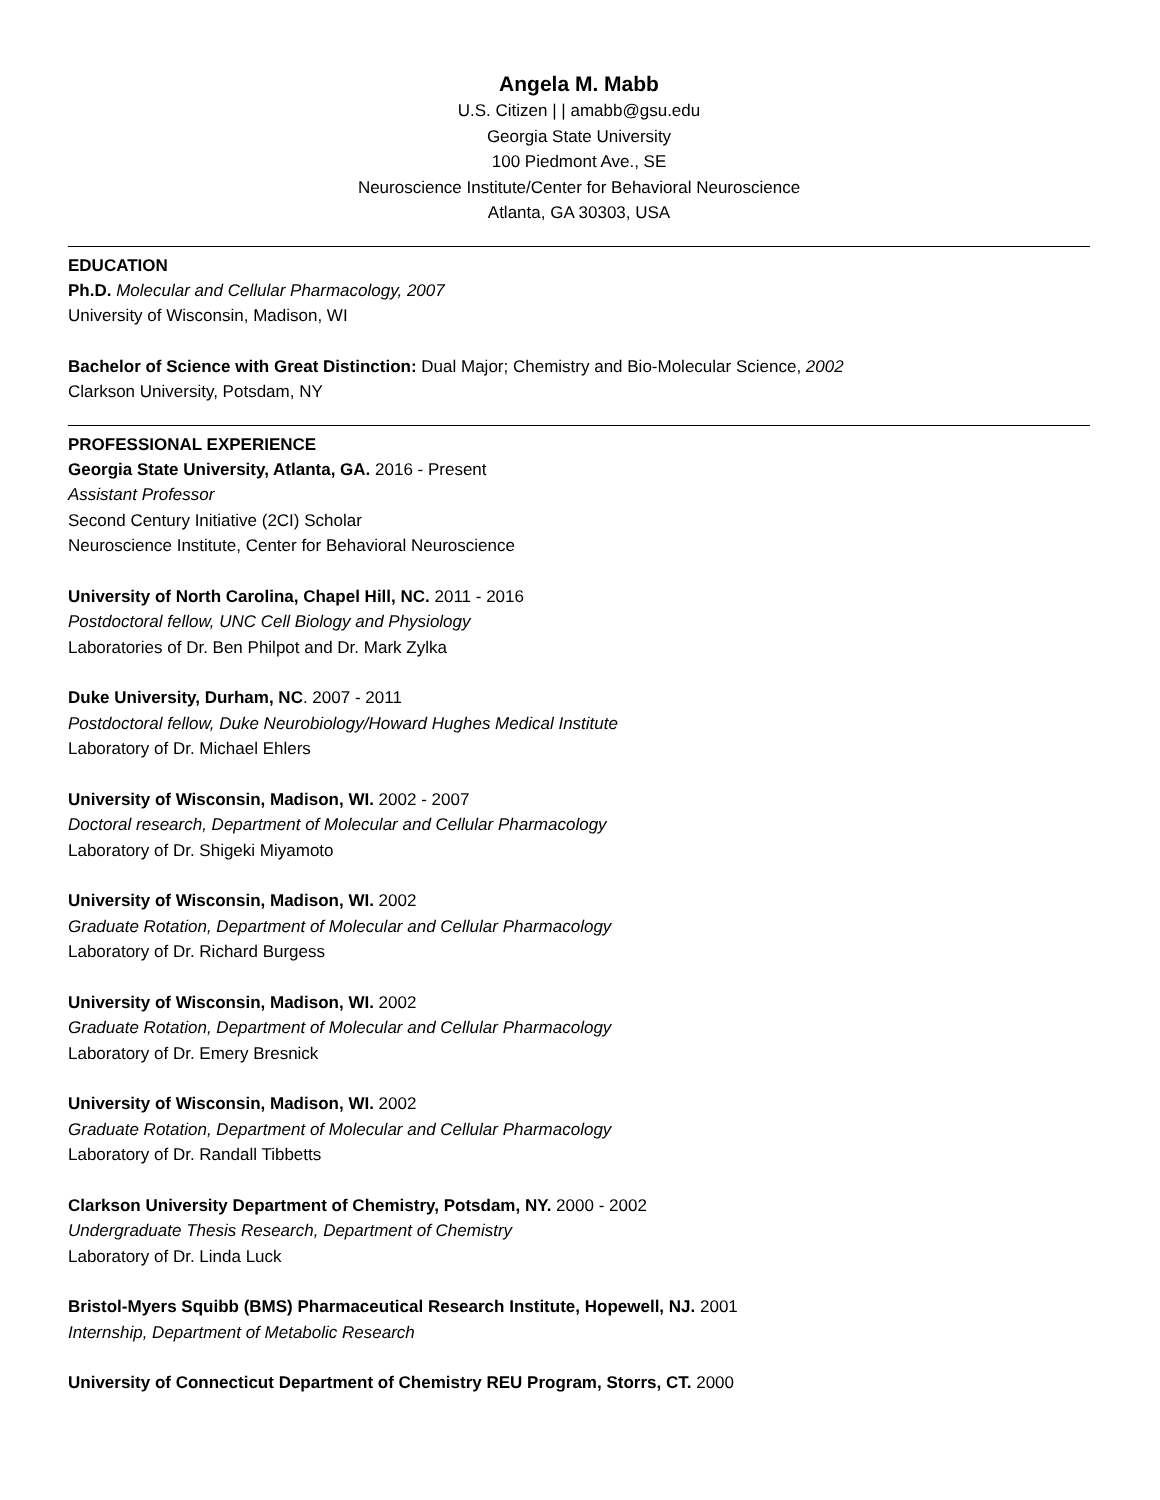Angela M. Mabb
U.S. Citizen | | amabb@gsu.edu
Georgia State University
100 Piedmont Ave., SE
Neuroscience Institute/Center for Behavioral Neuroscience
Atlanta, GA 30303, USA
EDUCATION
Ph.D. Molecular and Cellular Pharmacology, 2007
University of Wisconsin, Madison, WI
Bachelor of Science with Great Distinction: Dual Major; Chemistry and Bio-Molecular Science, 2002
Clarkson University, Potsdam, NY
PROFESSIONAL EXPERIENCE
Georgia State University, Atlanta, GA. 2016 - Present
Assistant Professor
Second Century Initiative (2CI) Scholar
Neuroscience Institute, Center for Behavioral Neuroscience
University of North Carolina, Chapel Hill, NC. 2011 - 2016
Postdoctoral fellow, UNC Cell Biology and Physiology
Laboratories of Dr. Ben Philpot and Dr. Mark Zylka
Duke University, Durham, NC. 2007 - 2011
Postdoctoral fellow, Duke Neurobiology/Howard Hughes Medical Institute
Laboratory of Dr. Michael Ehlers
University of Wisconsin, Madison, WI. 2002 - 2007
Doctoral research, Department of Molecular and Cellular Pharmacology
Laboratory of Dr. Shigeki Miyamoto
University of Wisconsin, Madison, WI. 2002
Graduate Rotation, Department of Molecular and Cellular Pharmacology
Laboratory of Dr. Richard Burgess
University of Wisconsin, Madison, WI. 2002
Graduate Rotation, Department of Molecular and Cellular Pharmacology
Laboratory of Dr. Emery Bresnick
University of Wisconsin, Madison, WI. 2002
Graduate Rotation, Department of Molecular and Cellular Pharmacology
Laboratory of Dr. Randall Tibbetts
Clarkson University Department of Chemistry, Potsdam, NY. 2000 - 2002
Undergraduate Thesis Research, Department of Chemistry
Laboratory of Dr. Linda Luck
Bristol-Myers Squibb (BMS) Pharmaceutical Research Institute, Hopewell, NJ. 2001
Internship, Department of Metabolic Research
University of Connecticut Department of Chemistry REU Program, Storrs, CT. 2000